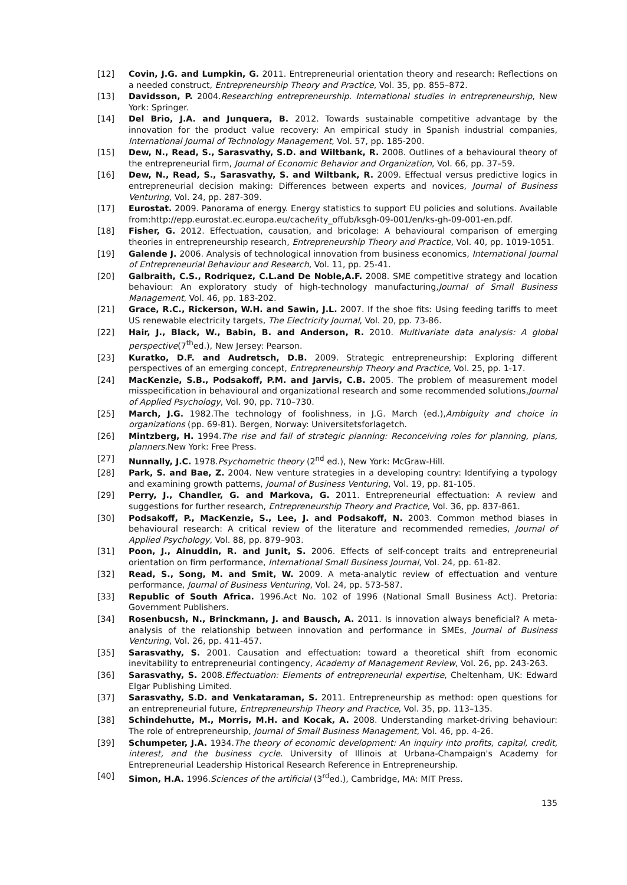[12] Covin, J.G. and Lumpkin, G. 2011. Entrepreneurial orientation theory and research: Reflections on a needed construct, Entrepreneurship Theory and Practice, Vol. 35, pp. 855–872.
[13] Davidsson, P. 2004.Researching entrepreneurship. International studies in entrepreneurship, New York: Springer.
[14] Del Brio, J.A. and Junquera, B. 2012. Towards sustainable competitive advantage by the innovation for the product value recovery: An empirical study in Spanish industrial companies, International Journal of Technology Management, Vol. 57, pp. 185-200.
[15] Dew, N., Read, S., Sarasvathy, S.D. and Wiltbank, R. 2008. Outlines of a behavioural theory of the entrepreneurial firm, Journal of Economic Behavior and Organization, Vol. 66, pp. 37–59.
[16] Dew, N., Read, S., Sarasvathy, S. and Wiltbank, R. 2009. Effectual versus predictive logics in entrepreneurial decision making: Differences between experts and novices, Journal of Business Venturing, Vol. 24, pp. 287-309.
[17] Eurostat. 2009. Panorama of energy. Energy statistics to support EU policies and solutions. Available from:http://epp.eurostat.ec.europa.eu/cache/ity_offub/ksgh-09-001/en/ks-gh-09-001-en.pdf.
[18] Fisher, G. 2012. Effectuation, causation, and bricolage: A behavioural comparison of emerging theories in entrepreneurship research, Entrepreneurship Theory and Practice, Vol. 40, pp. 1019-1051.
[19] Galende J. 2006. Analysis of technological innovation from business economics, International Journal of Entrepreneurial Behaviour and Research, Vol. 11, pp. 25-41.
[20] Galbraith, C.S., Rodriquez, C.L.and De Noble,A.F. 2008. SME competitive strategy and location behaviour: An exploratory study of high-technology manufacturing,Journal of Small Business Management, Vol. 46, pp. 183-202.
[21] Grace, R.C., Rickerson, W.H. and Sawin, J.L. 2007. If the shoe fits: Using feeding tariffs to meet US renewable electricity targets, The Electricity Journal, Vol. 20, pp. 73-86.
[22] Hair, J., Black, W., Babin, B. and Anderson, R. 2010. Multivariate data analysis: A global perspective(7<sup>th</sup>ed.), New Jersey: Pearson.
[23] Kuratko, D.F. and Audretsch, D.B. 2009. Strategic entrepreneurship: Exploring different perspectives of an emerging concept, Entrepreneurship Theory and Practice, Vol. 25, pp. 1-17.
[24] MacKenzie, S.B., Podsakoff, P.M. and Jarvis, C.B. 2005. The problem of measurement model misspecification in behavioural and organizational research and some recommended solutions,Journal of Applied Psychology, Vol. 90, pp. 710–730.
[25] March, J.G. 1982.The technology of foolishness, in J.G. March (ed.),Ambiguity and choice in organizations (pp. 69-81). Bergen, Norway: Universitetsforlagetch.
[26] Mintzberg, H. 1994.The rise and fall of strategic planning: Reconceiving roles for planning, plans, planners.New York: Free Press.
[27] Nunnally, J.C. 1978.Psychometric theory (2<sup>nd</sup> ed.), New York: McGraw-Hill.
[28] Park, S. and Bae, Z. 2004. New venture strategies in a developing country: Identifying a typology and examining growth patterns, Journal of Business Venturing, Vol. 19, pp. 81-105.
[29] Perry, J., Chandler, G. and Markova, G. 2011. Entrepreneurial effectuation: A review and suggestions for further research, Entrepreneurship Theory and Practice, Vol. 36, pp. 837-861.
[30] Podsakoff, P., MacKenzie, S., Lee, J. and Podsakoff, N. 2003. Common method biases in behavioural research: A critical review of the literature and recommended remedies, Journal of Applied Psychology, Vol. 88, pp. 879–903.
[31] Poon, J., Ainuddin, R. and Junit, S. 2006. Effects of self-concept traits and entrepreneurial orientation on firm performance, International Small Business Journal, Vol. 24, pp. 61-82.
[32] Read, S., Song, M. and Smit, W. 2009. A meta-analytic review of effectuation and venture performance, Journal of Business Venturing, Vol. 24, pp. 573-587.
[33] Republic of South Africa. 1996.Act No. 102 of 1996 (National Small Business Act). Pretoria: Government Publishers.
[34] Rosenbucsh, N., Brinckmann, J. and Bausch, A. 2011. Is innovation always beneficial? A meta-analysis of the relationship between innovation and performance in SMEs, Journal of Business Venturing, Vol. 26, pp. 411-457.
[35] Sarasvathy, S. 2001. Causation and effectuation: toward a theoretical shift from economic inevitability to entrepreneurial contingency, Academy of Management Review, Vol. 26, pp. 243-263.
[36] Sarasvathy, S. 2008.Effectuation: Elements of entrepreneurial expertise, Cheltenham, UK: Edward Elgar Publishing Limited.
[37] Sarasvathy, S.D. and Venkataraman, S. 2011. Entrepreneurship as method: open questions for an entrepreneurial future, Entrepreneurship Theory and Practice, Vol. 35, pp. 113–135.
[38] Schindehutte, M., Morris, M.H. and Kocak, A. 2008. Understanding market-driving behaviour: The role of entrepreneurship, Journal of Small Business Management, Vol. 46, pp. 4-26.
[39] Schumpeter, J.A. 1934.The theory of economic development: An inquiry into profits, capital, credit, interest, and the business cycle. University of Illinois at Urbana-Champaign's Academy for Entrepreneurial Leadership Historical Research Reference in Entrepreneurship.
[40] Simon, H.A. 1996.Sciences of the artificial (3<sup>rd</sup>ed.), Cambridge, MA: MIT Press.
135